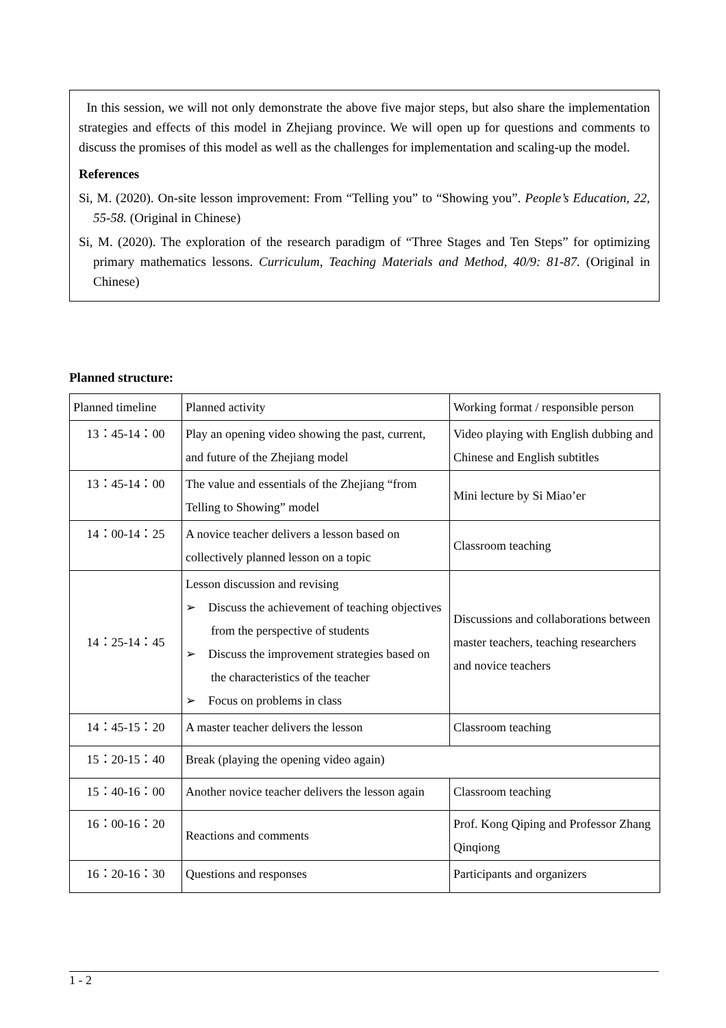In this session, we will not only demonstrate the above five major steps, but also share the implementation strategies and effects of this model in Zhejiang province. We will open up for questions and comments to discuss the promises of this model as well as the challenges for implementation and scaling-up the model.
References
Si, M. (2020). On-site lesson improvement: From “Telling you” to “Showing you”. People’s Education, 22, 55-58. (Original in Chinese)
Si, M. (2020). The exploration of the research paradigm of “Three Stages and Ten Steps” for optimizing primary mathematics lessons. Curriculum, Teaching Materials and Method, 40/9: 81-87. (Original in Chinese)
Planned structure:
| Planned timeline | Planned activity | Working format / responsible person |
| 13：45-14：00 | Play an opening video showing the past, current, and future of the Zhejiang model | Video playing with English dubbing and Chinese and English subtitles |
| 13：45-14：00 | The value and essentials of the Zhejiang “from Telling to Showing” model | Mini lecture by Si Miao’er |
| 14：00-14：25 | A novice teacher delivers a lesson based on collectively planned lesson on a topic | Classroom teaching |
| 14：25-14：45 | Lesson discussion and revising ➢ Discuss the achievement of teaching objectives from the perspective of students ➢ Discuss the improvement strategies based on the characteristics of the teacher ➢ Focus on problems in class | Discussions and collaborations between master teachers, teaching researchers and novice teachers |
| 14：45-15：20 | A master teacher delivers the lesson | Classroom teaching |
| 15：20-15：40 | Break (playing the opening video again) | |
| 15：40-16：00 | Another novice teacher delivers the lesson again | Classroom teaching |
| 16：00-16：20 | Reactions and comments | Prof. Kong Qiping and Professor Zhang Qinqiong |
| 16：20-16：30 | Questions and responses | Participants and organizers |
1 - 2